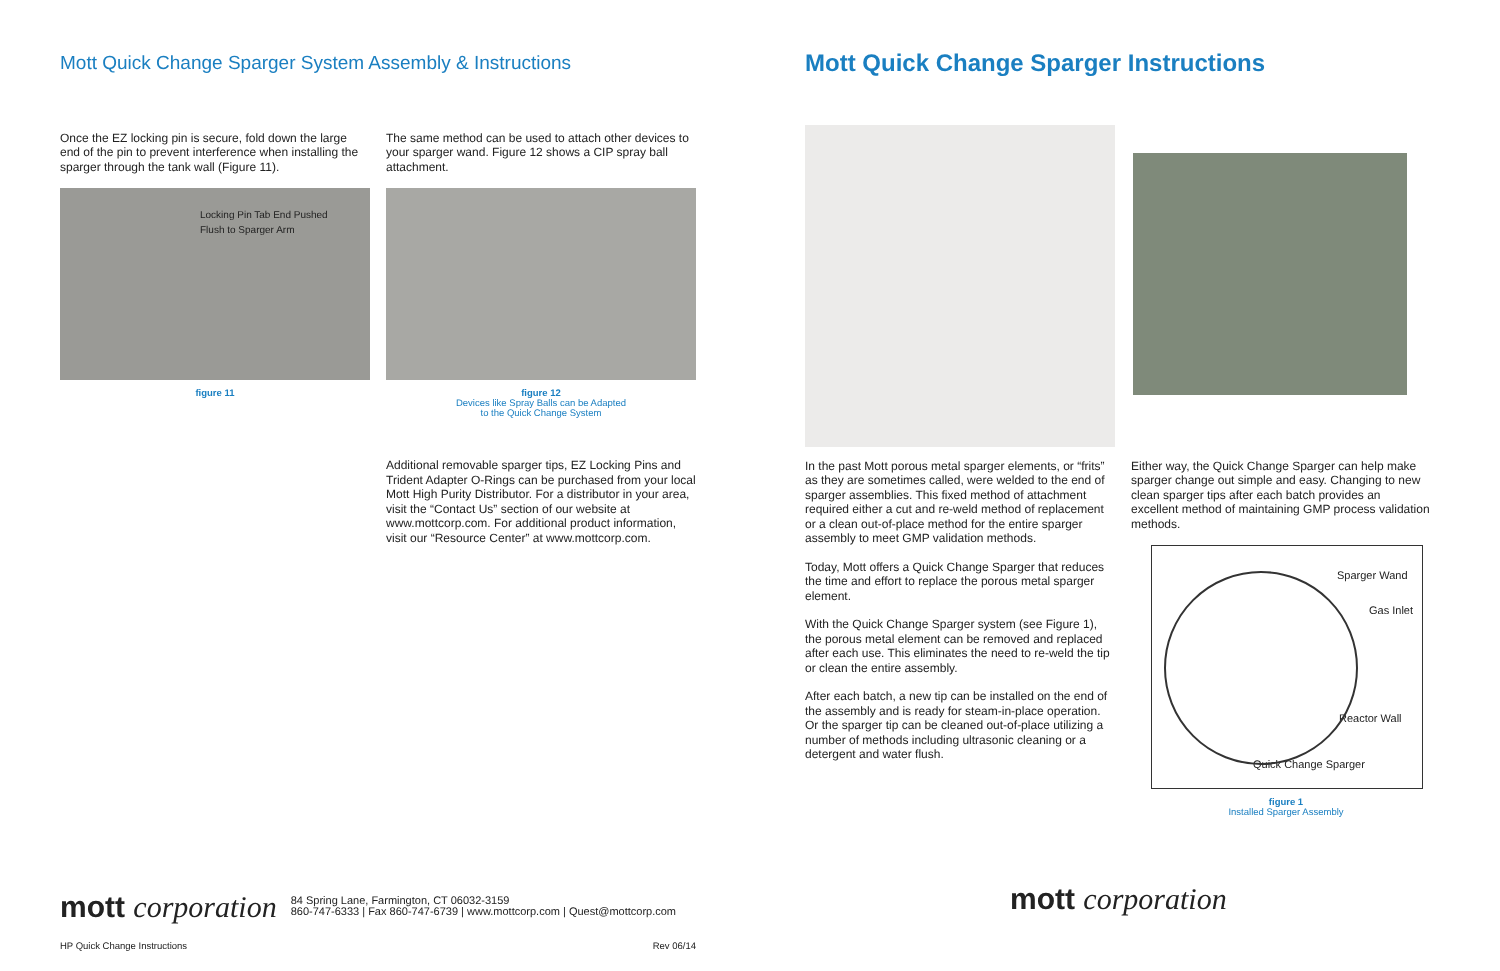Mott Quick Change Sparger System Assembly & Instructions
Once the EZ locking pin is secure, fold down the large end of the pin to prevent interference when installing the sparger through the tank wall (Figure 11).
Locking Pin Tab End Pushed
Flush to Sparger Arm
figure 11
The same method can be used to attach other devices to your sparger wand. Figure 12 shows a CIP spray ball attachment.
figure 12
Devices like Spray Balls can be Adapted
to the Quick Change System
Additional removable sparger tips, EZ Locking Pins and Trident Adapter O-Rings can be purchased from your local Mott High Purity Distributor. For a distributor in your area, visit the “Contact Us” section of our website at www.mottcorp.com. For additional product information, visit our “Resource Center” at www.mottcorp.com.
Mott Quick Change Sparger Instructions
In the past Mott porous metal sparger elements, or “frits” as they are sometimes called, were welded to the end of sparger assemblies. This fixed method of attachment required either a cut and re-weld method of replacement or a clean out-of-place method for the entire sparger assembly to meet GMP validation methods.
Today, Mott offers a Quick Change Sparger that reduces the time and effort to replace the porous metal sparger element.
With the Quick Change Sparger system (see Figure 1), the porous metal element can be removed and replaced after each use. This eliminates the need to re-weld the tip or clean the entire assembly.
After each batch, a new tip can be installed on the end of the assembly and is ready for steam-in-place operation. Or the sparger tip can be cleaned out-of-place utilizing a number of methods including ultrasonic cleaning or a detergent and water flush.
Either way, the Quick Change Sparger can help make sparger change out simple and easy. Changing to new clean sparger tips after each batch provides an excellent method of maintaining GMP process validation methods.
Sparger Wand
Gas Inlet
Reactor Wall
Quick Change Sparger
figure 1
Installed Sparger Assembly
mott corporation 84 Spring Lane, Farmington, CT 06032-3159
860-747-6333 | Fax 860-747-6739 | www.mottcorp.com | Quest@mottcorp.com
HP Quick Change Instructions Rev 06/14
mott corporation